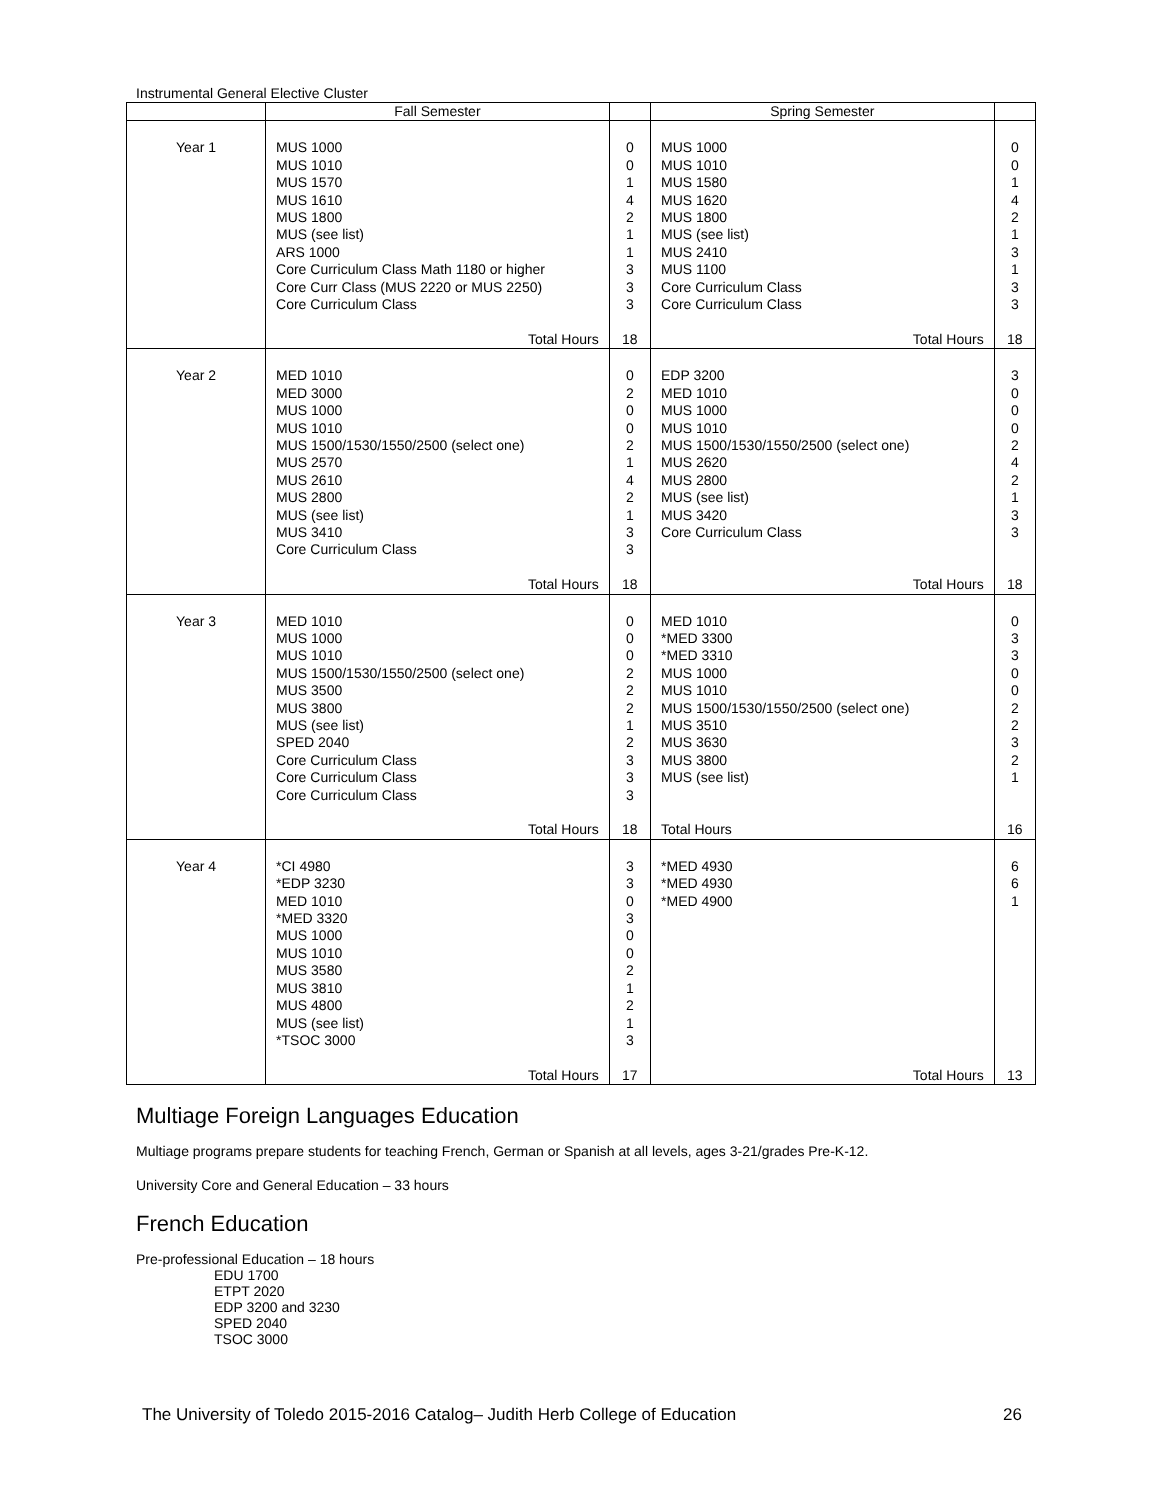Instrumental General Elective Cluster
| | Fall Semester | | Spring Semester | |
| --- | --- | --- | --- | --- |
| Year 1 | MUS 1000 MUS 1010 MUS 1570 MUS 1610 MUS 1800 MUS (see list) ARS 1000 Core Curriculum Class Math 1180 or higher Core Curr Class (MUS 2220 or MUS 2250) Core Curriculum Class Total Hours | 0 0 1 4 2 1 1 3 3 3 18 | MUS 1000 MUS 1010 MUS 1580 MUS 1620 MUS 1800 MUS (see list) MUS 2410 MUS 1100 Core Curriculum Class Core Curriculum Class Total Hours | 0 0 1 4 2 1 3 1 3 3 18 |
| Year 2 | MED 1010 MED 3000 MUS 1000 MUS 1010 MUS 1500/1530/1550/2500 (select one) MUS 2570 MUS 2610 MUS 2800 MUS (see list) MUS 3410 Core Curriculum Class Total Hours | 0 2 0 0 2 1 4 2 1 3 3 18 | EDP 3200 MED 1010 MUS 1000 MUS 1010 MUS 1500/1530/1550/2500 (select one) MUS 2620 MUS 2800 MUS (see list) MUS 3420 Core Curriculum Class Total Hours | 3 0 0 0 2 4 2 1 3 3 18 |
| Year 3 | MED 1010 MUS 1000 MUS 1010 MUS 1500/1530/1550/2500 (select one) MUS 3500 MUS 3800 MUS (see list) SPED 2040 Core Curriculum Class Core Curriculum Class Core Curriculum Class Total Hours | 0 0 0 2 2 2 1 2 3 3 3 18 | MED 1010 *MED 3300 *MED 3310 MUS 1000 MUS 1010 MUS 1500/1530/1550/2500 (select one) MUS 3510 MUS 3630 MUS 3800 MUS (see list) Total Hours | 0 3 3 0 0 2 2 3 2 1 16 |
| Year 4 | *CI 4980 *EDP 3230 MED 1010 *MED 3320 MUS 1000 MUS 1010 MUS 3580 MUS 3810 MUS 4800 MUS (see list) *TSOC 3000 Total Hours | 3 3 0 3 0 0 2 1 2 1 3 17 | *MED 4930 *MED 4930 *MED 4900 Total Hours | 6 6 1 13 |
Multiage Foreign Languages Education
Multiage programs prepare students for teaching French, German or Spanish at all levels, ages 3-21/grades Pre-K-12.
University Core and General Education – 33 hours
French Education
Pre-professional Education – 18 hours
EDU 1700
ETPT 2020
EDP 3200 and 3230
SPED 2040
TSOC 3000
The University of Toledo 2015-2016 Catalog– Judith Herb College of Education 26